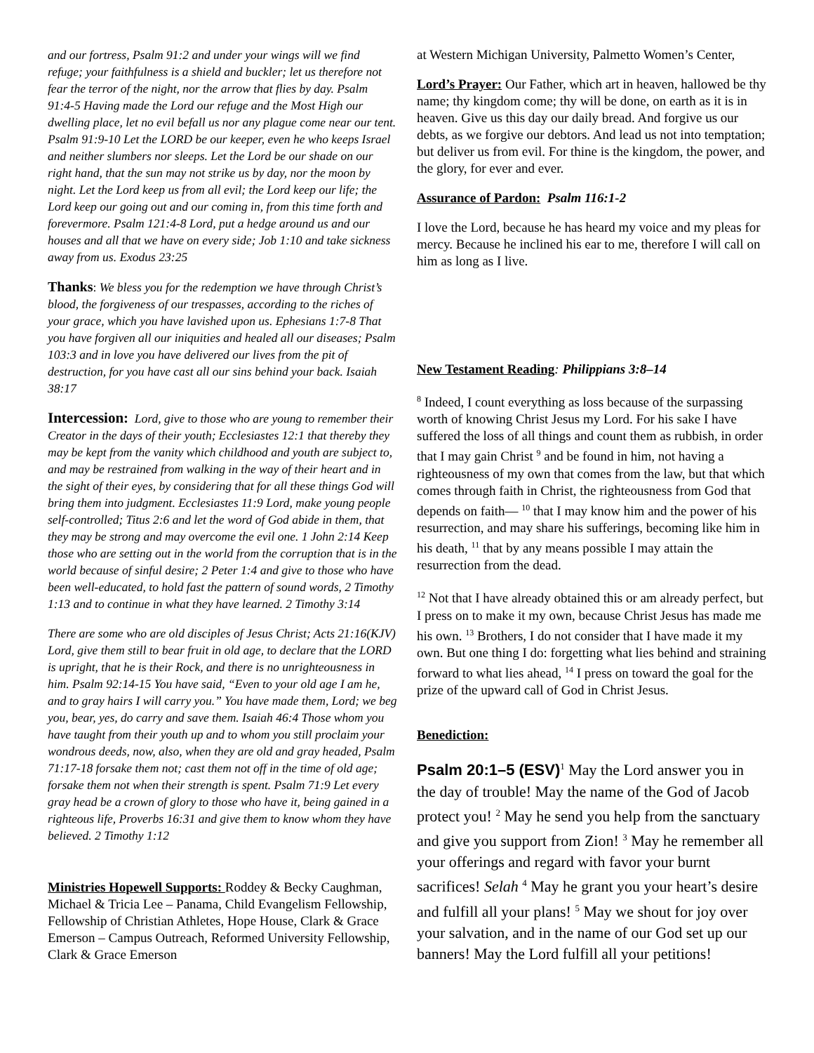and our fortress, Psalm 91:2 and under your wings will we find refuge; your faithfulness is a shield and buckler; let us therefore not fear the terror of the night, nor the arrow that flies by day. Psalm 91:4-5 Having made the Lord our refuge and the Most High our dwelling place, let no evil befall us nor any plague come near our tent. Psalm 91:9-10 Let the LORD be our keeper, even he who keeps Israel and neither slumbers nor sleeps. Let the Lord be our shade on our right hand, that the sun may not strike us by day, nor the moon by night. Let the Lord keep us from all evil; the Lord keep our life; the Lord keep our going out and our coming in, from this time forth and forevermore. Psalm 121:4-8 Lord, put a hedge around us and our houses and all that we have on every side; Job 1:10 and take sickness away from us. Exodus 23:25
Thanks: We bless you for the redemption we have through Christ’s blood, the forgiveness of our trespasses, according to the riches of your grace, which you have lavished upon us. Ephesians 1:7-8 That you have forgiven all our iniquities and healed all our diseases; Psalm 103:3 and in love you have delivered our lives from the pit of destruction, for you have cast all our sins behind your back. Isaiah 38:17
Intercession: Lord, give to those who are young to remember their Creator in the days of their youth; Ecclesiastes 12:1 that thereby they may be kept from the vanity which childhood and youth are subject to, and may be restrained from walking in the way of their heart and in the sight of their eyes, by considering that for all these things God will bring them into judgment. Ecclesiastes 11:9 Lord, make young people self-controlled; Titus 2:6 and let the word of God abide in them, that they may be strong and may overcome the evil one. 1 John 2:14 Keep those who are setting out in the world from the corruption that is in the world because of sinful desire; 2 Peter 1:4 and give to those who have been well-educated, to hold fast the pattern of sound words, 2 Timothy 1:13 and to continue in what they have learned. 2 Timothy 3:14
There are some who are old disciples of Jesus Christ; Acts 21:16(KJV) Lord, give them still to bear fruit in old age, to declare that the LORD is upright, that he is their Rock, and there is no unrighteousness in him. Psalm 92:14-15 You have said, “Even to your old age I am he, and to gray hairs I will carry you.” You have made them, Lord; we beg you, bear, yes, do carry and save them. Isaiah 46:4 Those whom you have taught from their youth up and to whom you still proclaim your wondrous deeds, now, also, when they are old and gray headed, Psalm 71:17-18 forsake them not; cast them not off in the time of old age; forsake them not when their strength is spent. Psalm 71:9 Let every gray head be a crown of glory to those who have it, being gained in a righteous life, Proverbs 16:31 and give them to know whom they have believed. 2 Timothy 1:12
Ministries Hopewell Supports: Roddey & Becky Caughman, Michael & Tricia Lee – Panama, Child Evangelism Fellowship, Fellowship of Christian Athletes, Hope House, Clark & Grace Emerson – Campus Outreach, Reformed University Fellowship, Clark & Grace Emerson
at Western Michigan University, Palmetto Women’s Center,
Lord’s Prayer: Our Father, which art in heaven, hallowed be thy name; thy kingdom come; thy will be done, on earth as it is in heaven. Give us this day our daily bread. And forgive us our debts, as we forgive our debtors. And lead us not into temptation; but deliver us from evil. For thine is the kingdom, the power, and the glory, for ever and ever.
Assurance of Pardon: Psalm 116:1-2
I love the Lord, because he has heard my voice and my pleas for mercy. Because he inclined his ear to me, therefore I will call on him as long as I live.
New Testament Reading: Philippians 3:8–14
<sup>8</sup> Indeed, I count everything as loss because of the surpassing worth of knowing Christ Jesus my Lord. For his sake I have suffered the loss of all things and count them as rubbish, in order that I may gain Christ <sup>9</sup> and be found in him, not having a righteousness of my own that comes from the law, but that which comes through faith in Christ, the righteousness from God that depends on faith— <sup>10</sup> that I may know him and the power of his resurrection, and may share his sufferings, becoming like him in his death, <sup>11</sup> that by any means possible I may attain the resurrection from the dead.
<sup>12</sup> Not that I have already obtained this or am already perfect, but I press on to make it my own, because Christ Jesus has made me his own. <sup>13</sup> Brothers, I do not consider that I have made it my own. But one thing I do: forgetting what lies behind and straining forward to what lies ahead, <sup>14</sup> I press on toward the goal for the prize of the upward call of God in Christ Jesus.
Benediction:
Psalm 20:1–5 (ESV)<sup>1</sup> May the Lord answer you in the day of trouble! May the name of the God of Jacob protect you! <sup>2</sup> May he send you help from the sanctuary and give you support from Zion! <sup>3</sup> May he remember all your offerings and regard with favor your burnt sacrifices! Selah <sup>4</sup> May he grant you your heart’s desire and fulfill all your plans! <sup>5</sup> May we shout for joy over your salvation, and in the name of our God set up our banners! May the Lord fulfill all your petitions!